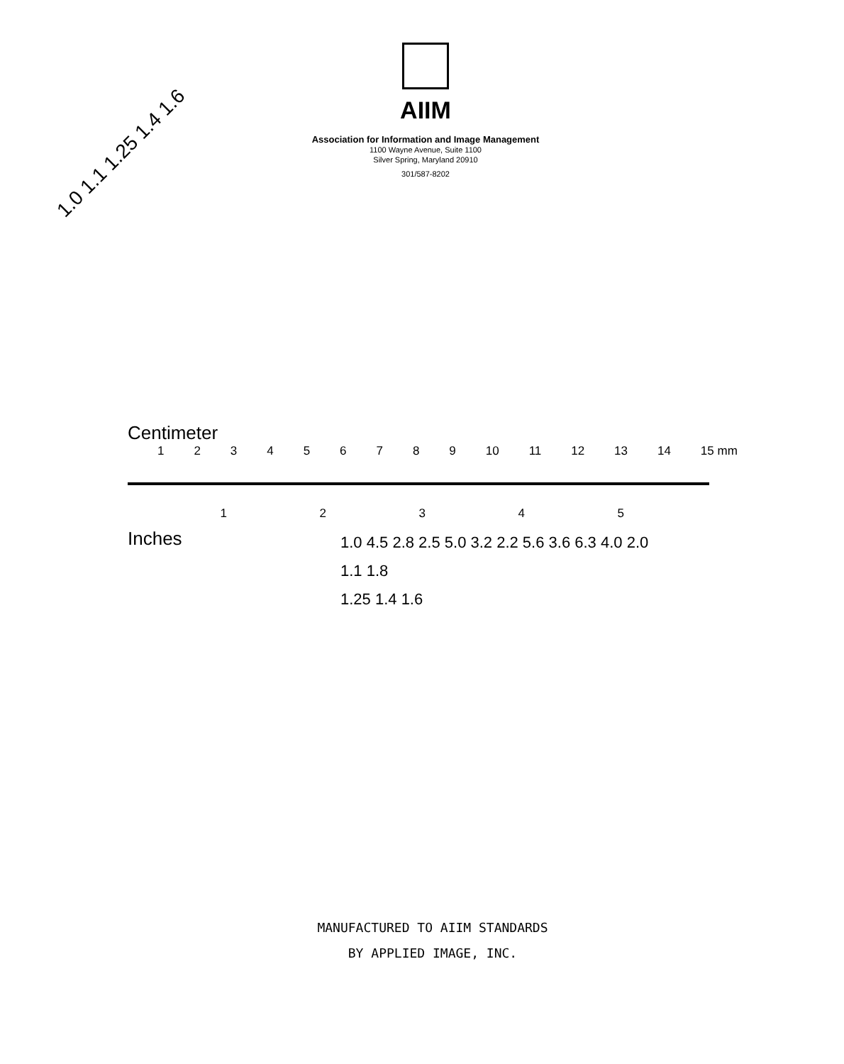AIIM
Association for Information and Image Management
1100 Wayne Avenue, Suite 1100
Silver Spring, Maryland 20910
301/587-8202
1.0 1.1 1.25 1.4 1.6
Centimeter
123456789 10 11 12 13 14 15 mm
12345
Inches
1.0 4.5 2.8 2.5 5.0 3.2 2.2 5.6 3.6 6.3 4.0 2.0
1.1 1.8
1.25 1.4 1.6
MANUFACTURED TO AIIM STANDARDS
BY APPLIED IMAGE, INC.